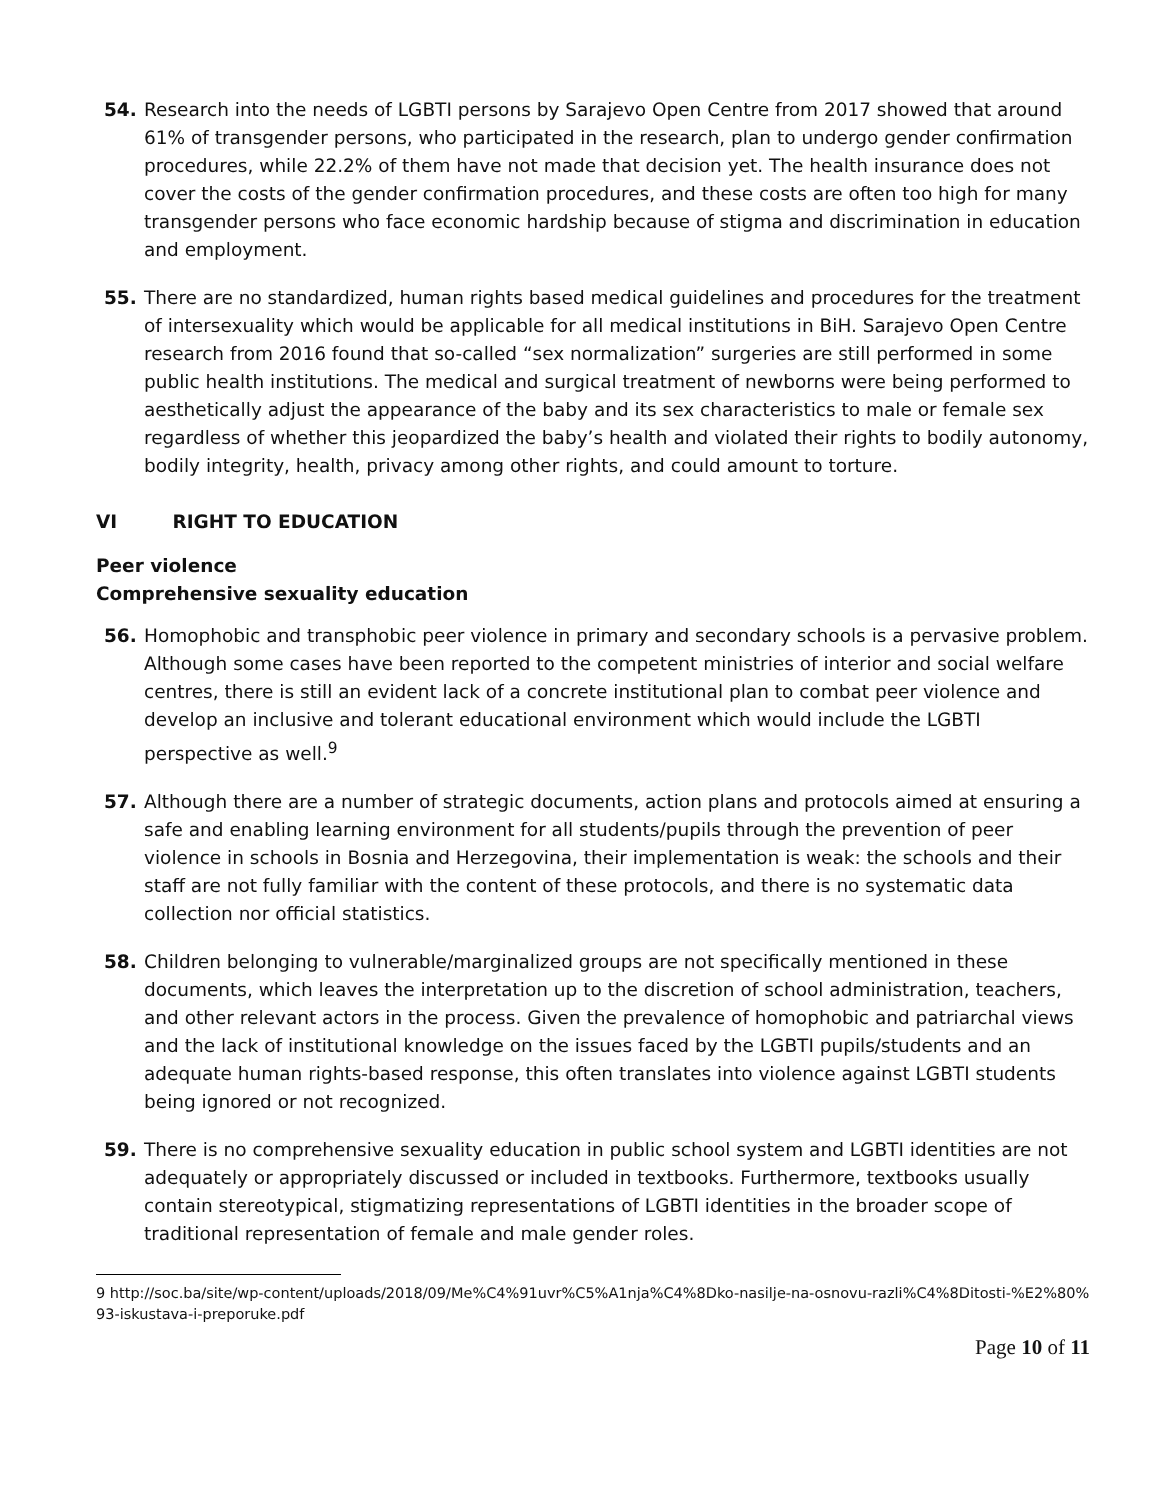54. Research into the needs of LGBTI persons by Sarajevo Open Centre from 2017 showed that around 61% of transgender persons, who participated in the research, plan to undergo gender confirmation procedures, while 22.2% of them have not made that decision yet. The health insurance does not cover the costs of the gender confirmation procedures, and these costs are often too high for many transgender persons who face economic hardship because of stigma and discrimination in education and employment.
55. There are no standardized, human rights based medical guidelines and procedures for the treatment of intersexuality which would be applicable for all medical institutions in BiH. Sarajevo Open Centre research from 2016 found that so-called “sex normalization” surgeries are still performed in some public health institutions. The medical and surgical treatment of newborns were being performed to aesthetically adjust the appearance of the baby and its sex characteristics to male or female sex regardless of whether this jeopardized the baby’s health and violated their rights to bodily autonomy, bodily integrity, health, privacy among other rights, and could amount to torture.
VI RIGHT TO EDUCATION
Peer violence
Comprehensive sexuality education
56. Homophobic and transphobic peer violence in primary and secondary schools is a pervasive problem. Although some cases have been reported to the competent ministries of interior and social welfare centres, there is still an evident lack of a concrete institutional plan to combat peer violence and develop an inclusive and tolerant educational environment which would include the LGBTI perspective as well.<sup>9</sup>
57. Although there are a number of strategic documents, action plans and protocols aimed at ensuring a safe and enabling learning environment for all students/pupils through the prevention of peer violence in schools in Bosnia and Herzegovina, their implementation is weak: the schools and their staff are not fully familiar with the content of these protocols, and there is no systematic data collection nor official statistics.
58. Children belonging to vulnerable/marginalized groups are not specifically mentioned in these documents, which leaves the interpretation up to the discretion of school administration, teachers, and other relevant actors in the process. Given the prevalence of homophobic and patriarchal views and the lack of institutional knowledge on the issues faced by the LGBTI pupils/students and an adequate human rights-based response, this often translates into violence against LGBTI students being ignored or not recognized.
59. There is no comprehensive sexuality education in public school system and LGBTI identities are not adequately or appropriately discussed or included in textbooks. Furthermore, textbooks usually contain stereotypical, stigmatizing representations of LGBTI identities in the broader scope of traditional representation of female and male gender roles.
9 http://soc.ba/site/wp-content/uploads/2018/09/Me%C4%91uvr%C5%A1nja%C4%8Dko-nasilje-na-osnovu-razli%C4%8Ditosti-%E2%80%93-iskustava-i-preporuke.pdf
Page 10 of 11